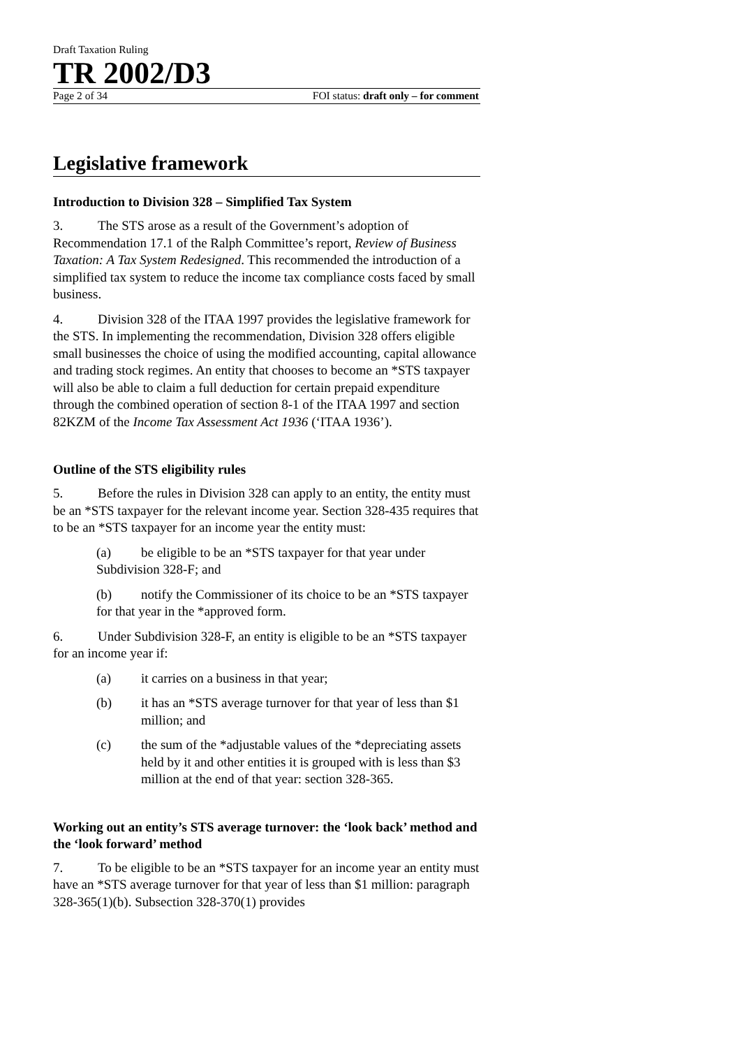Draft Taxation Ruling
TR 2002/D3
Page 2 of 34 FOI status: draft only – for comment
Legislative framework
Introduction to Division 328 – Simplified Tax System
3. The STS arose as a result of the Government’s adoption of Recommendation 17.1 of the Ralph Committee’s report, Review of Business Taxation: A Tax System Redesigned. This recommended the introduction of a simplified tax system to reduce the income tax compliance costs faced by small business.
4. Division 328 of the ITAA 1997 provides the legislative framework for the STS. In implementing the recommendation, Division 328 offers eligible small businesses the choice of using the modified accounting, capital allowance and trading stock regimes. An entity that chooses to become an *STS taxpayer will also be able to claim a full deduction for certain prepaid expenditure through the combined operation of section 8-1 of the ITAA 1997 and section 82KZM of the Income Tax Assessment Act 1936 (‘ITAA 1936’).
Outline of the STS eligibility rules
5. Before the rules in Division 328 can apply to an entity, the entity must be an *STS taxpayer for the relevant income year. Section 328-435 requires that to be an *STS taxpayer for an income year the entity must:
(a) be eligible to be an *STS taxpayer for that year under Subdivision 328-F; and
(b) notify the Commissioner of its choice to be an *STS taxpayer for that year in the *approved form.
6. Under Subdivision 328-F, an entity is eligible to be an *STS taxpayer for an income year if:
(a) it carries on a business in that year;
(b) it has an *STS average turnover for that year of less than $1 million; and
(c) the sum of the *adjustable values of the *depreciating assets held by it and other entities it is grouped with is less than $3 million at the end of that year: section 328-365.
Working out an entity’s STS average turnover: the ‘look back’ method and the ‘look forward’ method
7. To be eligible to be an *STS taxpayer for an income year an entity must have an *STS average turnover for that year of less than $1 million: paragraph 328-365(1)(b). Subsection 328-370(1) provides